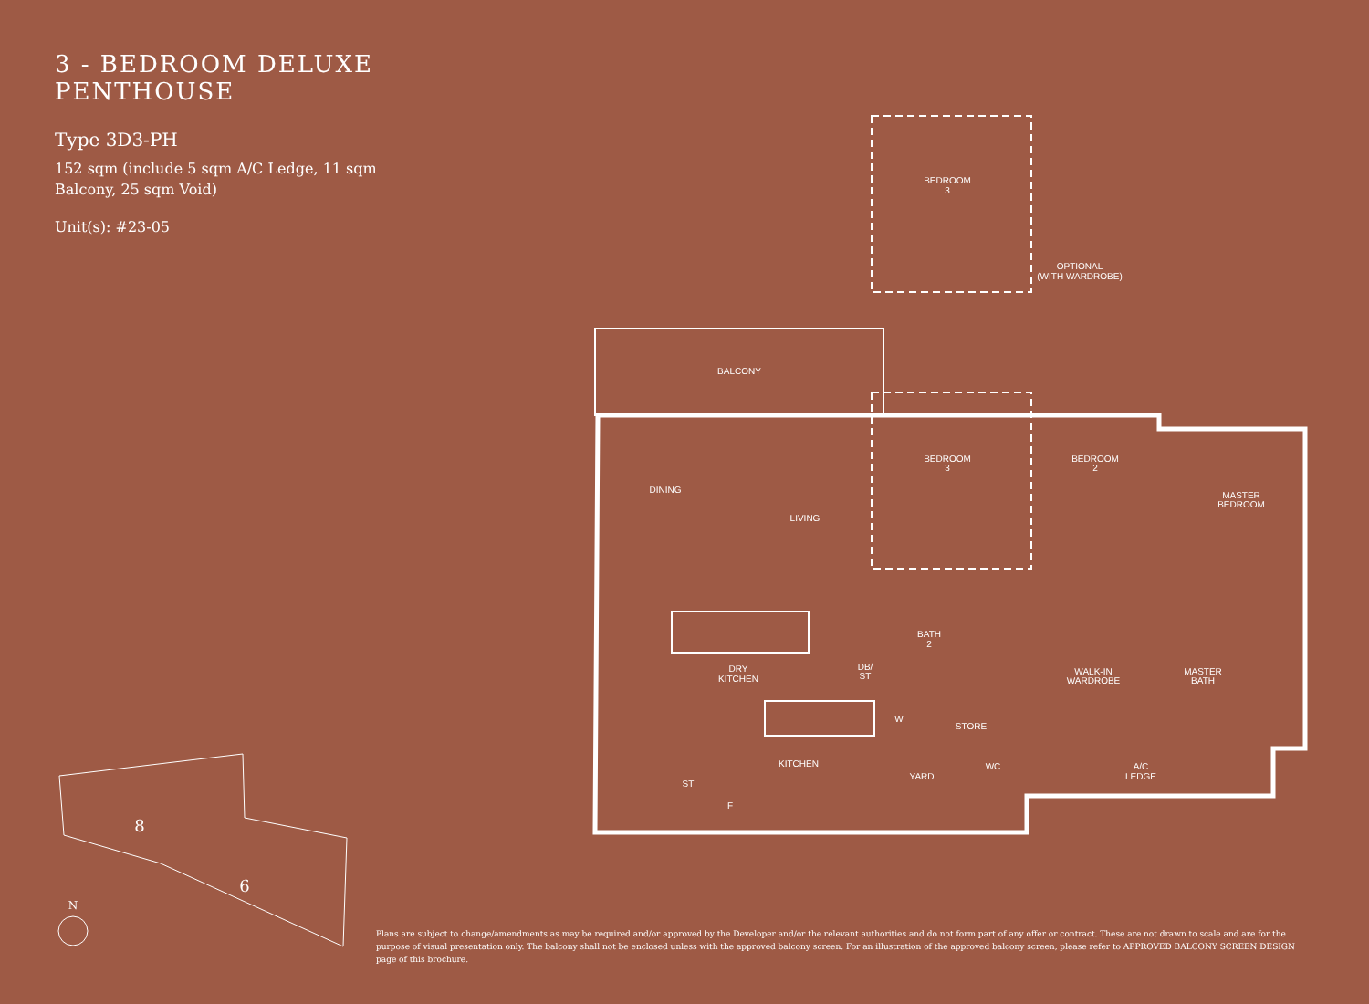3 - BEDROOM DELUXE PENTHOUSE
Type 3D3-PH
152 sqm (include 5 sqm A/C Ledge, 11 sqm Balcony, 25 sqm Void)
Unit(s): #23-05
BEDROOM
3
OPTIONAL
(WITH WARDROBE)
BALCONY
DINING
LIVING
BEDROOM
3
BEDROOM
2
MASTER
BEDROOM
BATH
2
DRY
KITCHEN
DB/
ST
WALK-IN
WARDROBE
MASTER
BATH
W
STORE
KITCHEN
YARD
WC
A/C
LEDGE
ST
F
8
6
N
Plans are subject to change/amendments as may be required and/or approved by the Developer and/or the relevant authorities and do not form part of any offer or contract. These are not drawn to scale and are for the purpose of visual presentation only. The balcony shall not be enclosed unless with the approved balcony screen. For an illustration of the approved balcony screen, please refer to APPROVED BALCONY SCREEN DESIGN page of this brochure.